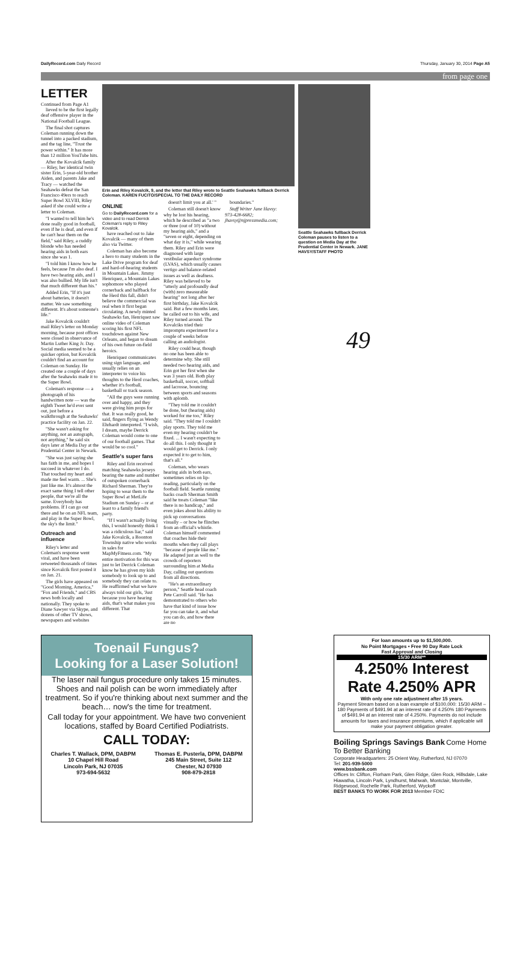DailyRecord.com Daily Record Thursday, January 30, 2014 Page A5
from page one
LETTER
Continued from Page A1
lieved to be the first legally deaf offensive player in the National Football League.
The final shot captures Coleman running down the tunnel into a packed stadium, and the tag line, "Trust the power within." It has more than 12 million YouTube hits.
After the Kovalcik family — Riley, her identical twin sister Erin, 5-year-old brother Aiden, and parents Jake and Tracy — watched the Seahawks defeat the San Francisco 49ers to reach Super Bowl XLVIII, Riley asked if she could write a letter to Coleman.
"I wanted to tell him he's done really good in football, even if he is deaf, and even if he can't hear them on the field," said Riley, a cuddly blonde who has needed hearing aids in both ears since she was 1.
"I told him I know how he feels, because I'm also deaf. I have two hearing aids, and I was also bullied. My life isn't that much different than his."
Added Erin, "If it's just about batteries, it doesn't matter. We saw something different. It's about someone's life."
Jake Kovalcik couldn't mail Riley's letter on Monday morning, because post offices were closed in observance of Martin Luther King Jr. Day. Social media seemed to be a quicker option, but Kovalcik couldn't find an account for Coleman on Sunday. He created one a couple of days after the Seahawks made it to the Super Bowl.
Coleman's response — a photograph of his handwritten note — was the eighth Tweet he'd ever sent out, just before a walkthrough at the Seahawks' practice facility on Jan. 22.
"She wasn't asking for anything, not an autograph, not anything," he said six days later at Media Day at the Prudential Center in Newark.
"She was just saying she has faith in me, and hopes I succeed in whatever I do. That touched my heart and made me feel warm. ... She's just like me. It's almost the exact same thing I tell other people, that we're all the same. Everybody has problems. If I can go out there and be on an NFL team, and play in the Super Bowl, the sky's the limit."
Outreach and influence
Riley's letter and Coleman's response went viral, and have been retweeted thousands of times since Kovalcik first posted it on Jan. 21.
The girls have appeared on "Good Morning, America," "Fox and Friends," and CBS news both locally and nationally. They spoke to Diane Sawyer via Skype, and dozens of other TV shows, newspapers and websites
Erin and Riley Kovalcik, 9, and the letter that Riley wrote to Seattle Seahawks fullback Derrick Coleman. KAREN FUCITO/SPECIAL TO THE DAILY RECORD
ONLINE
Go to DailyRecord.com for a video and to read Derrick Coleman's reply to Riley Kovalcik.
have reached out to Jake Kovalcik — many of them also via Twitter.
Coleman has also become a hero to many students in the Lake Drive program for deaf and hard-of-hearing students in Mountain Lakes. Jimmy Henriquez, a Mountain Lakes sophomore who played cornerback and halfback for the Herd this fall, didn't believe the commercial was real when it first began circulating. A newly minted Seahawks fan, Henriquez saw online video of Coleman scoring his first NFL touchdown against New Orleans, and began to dream of his own future on-field heroics.
Henriquez communicates using sign language, and usually relies on an interpreter to voice his thoughts to the Herd coaches, whether it's football, basketball or track season.
"All the guys were running over and happy, and they were giving him props for that. It was really good, he said, fingers flying as Wendy Ehrhardt interpreted. "I wish, I dream, maybe Derrick Coleman would come to one of our football games. That would be so cool."
Seattle's super fans
Riley and Erin received matching Seahawks jerseys bearing the name and number of outspoken cornerback Richard Sherman. They're hoping to wear them to the Super Bowl at MetLife Stadium on Sunday – or at least to a family friend's party.
"If I wasn't actually living this, I would honestly think I was a ridiculous liar," said Jake Kovalcik, a Boonton Township native who works in sales for MapMyFitness.com. "My entire motivation for this was just to let Derrick Coleman know he has given my kids somebody to look up to and somebody they can relate to. He reaffirmed what we have always told our girls, 'Just because you have hearing aids, that's what makes you different. That
doesn't limit you at all.' "
Coleman still doesn't know why he lost his hearing, which he described as "a two or three (out of 10) without my hearing aids," and a "seven or eight, depending on what day it is," while wearing them. Riley and Erin were diagnosed with large vestibular aqueduct syndrome (LVAS), which usually causes vertigo and balance-related issues as well as deafness. Riley was believed to be "utterly and profoundly deaf (with) zero measurable hearing" not long after her first birthday, Jake Kovalcik said. But a few months later, he called out to his wife, and Riley turned around. The Kovalciks tried their impromptu experiment for a couple of weeks before calling an audiologist.
Riley could hear, though no one has been able to determine why. She still needed two hearing aids, and Erin got her first when she was 3 years old. Both play basketball, soccer, softball and lacrosse, bouncing between sports and seasons with aplomb.
"They told me it couldn't be done, but (hearing aids) worked for me too," Riley said. "They told me I couldn't play sports. They told me even my hearing couldn't be fixed. ... I wasn't expecting to do all this. I only thought it would get to Derrick. I only expected it to get to him, that's all."
Coleman, who wears hearing aids in both ears, sometimes relies on lip-reading, particularly on the football field. Seattle running backs coach Sherman Smith said he treats Coleman "like there is no handicap," and even jokes about his ability to pick up conversations visually – or how he flinches from an official's whistle. Coleman himself commented that coaches hide their mouths when they call plays "because of people like me." He adapted just as well to the crowds of reporters surrounding him at Media Day, calling out questions from all directions.
"He's an extraordinary person," Seattle head coach Pete Carroll said. "He has demonstrated to others who have that kind of issue how far you can take it, and what you can do, and how there are no
boundaries."
Staff Writer Jane Havsy: 973-428-6682; jhavsy@njpressmedia.com;
Seattle Seahawks fullback Derrick Coleman pauses to listen to a question on Media Day at the Prudential Center in Newark. JANE HAVSY/STAFF PHOTO
49
Toenail Fungus?
Looking for a Laser Solution!
The laser nail fungus procedure only takes 15 minutes. Shoes and nail polish can be worn immediately after treatment. So if you're thinking about next summer and the beach… now's the time for treatment.
Call today for your appointment. We have two convenient locations, staffed by Board Certified Podiatrists.
CALL TODAY:
Charles T. Wallack, DPM, DABPM
10 Chapel Hill Road
Lincoln Park, NJ 07035
973-694-5632
Thomas E. Pusterla, DPM, DABPM
245 Main Street, Suite 112
Chester, NJ 07930
908-879-2818
For loan amounts up to $1,500,000.
No Point Mortgages • Free 90 Day Rate Lock
Fast Approval and Closing
15/30 ARM**
4.250% Interest Rate 4.250% APR
With only one rate adjustment after 15 years.
Payment Stream based on a loan example of $100,000: 15/30 ARM – 180 Payments of $491.94 at an interest rate of 4.250% 180 Payments of $491.94 at an interest rate of 4.250%. Payments do not include amounts for taxes and insurance premiums, which if applicable will make your payment obligation greater.
Boiling Springs Savings Bank Come Home To Better Banking
Corporate Headquarters: 25 Orient Way, Rutherford, NJ 07070
Tel: 201-939-5000
www.bssbank.com
Offices In: Clifton, Florham Park, Glen Ridge, Glen Rock, Hillsdale, Lake Hiawatha, Lincoln Park, Lyndhurst, Mahwah, Montclair, Montville, Ridgewood, Rochelle Park, Rutherford, Wyckoff
BEST BANKS TO WORK FOR 2013 Member FDIC